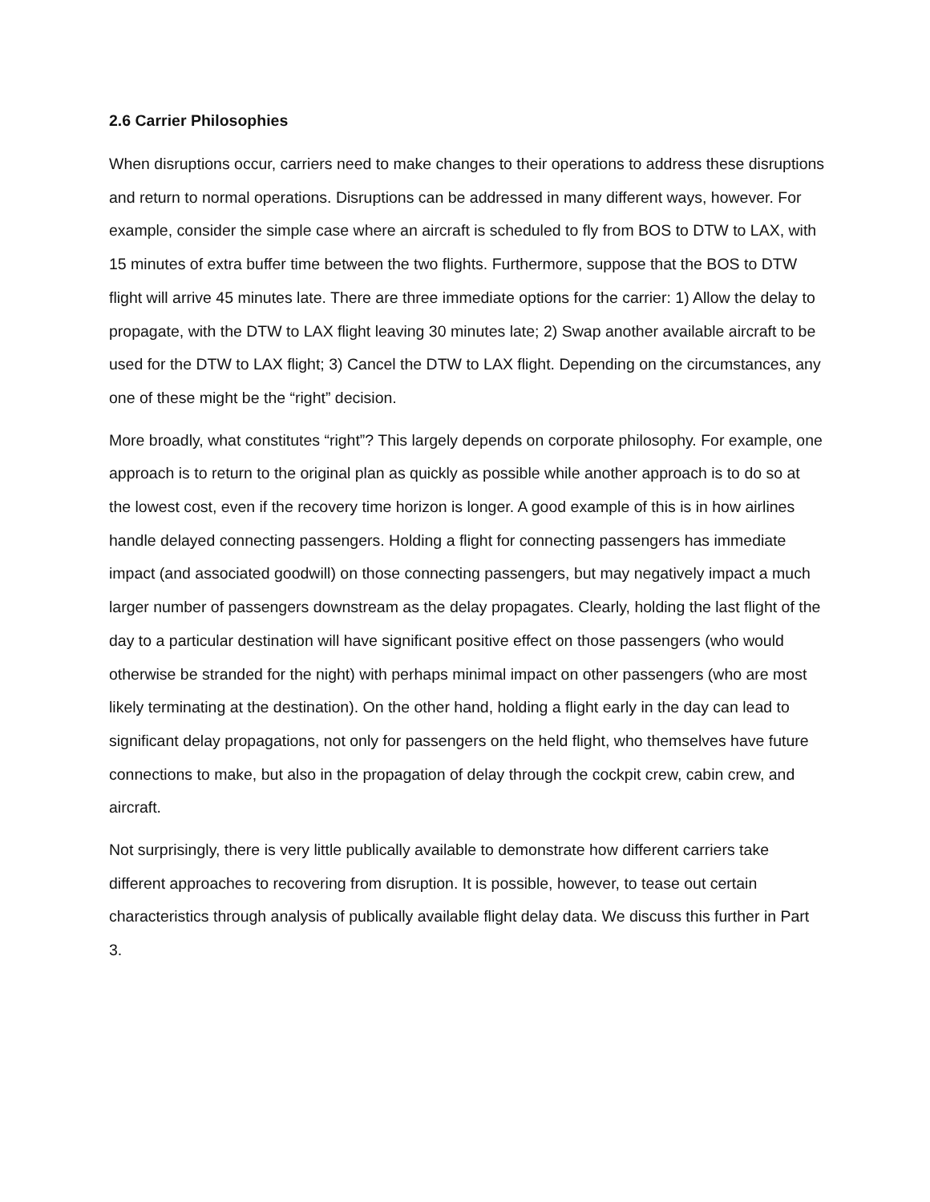2.6 Carrier Philosophies
When disruptions occur, carriers need to make changes to their operations to address these disruptions and return to normal operations. Disruptions can be addressed in many different ways, however. For example, consider the simple case where an aircraft is scheduled to fly from BOS to DTW to LAX, with 15 minutes of extra buffer time between the two flights. Furthermore, suppose that the BOS to DTW flight will arrive 45 minutes late. There are three immediate options for the carrier: 1) Allow the delay to propagate, with the DTW to LAX flight leaving 30 minutes late; 2) Swap another available aircraft to be used for the DTW to LAX flight; 3) Cancel the DTW to LAX flight. Depending on the circumstances, any one of these might be the “right” decision.
More broadly, what constitutes “right”? This largely depends on corporate philosophy. For example, one approach is to return to the original plan as quickly as possible while another approach is to do so at the lowest cost, even if the recovery time horizon is longer. A good example of this is in how airlines handle delayed connecting passengers. Holding a flight for connecting passengers has immediate impact (and associated goodwill) on those connecting passengers, but may negatively impact a much larger number of passengers downstream as the delay propagates. Clearly, holding the last flight of the day to a particular destination will have significant positive effect on those passengers (who would otherwise be stranded for the night) with perhaps minimal impact on other passengers (who are most likely terminating at the destination). On the other hand, holding a flight early in the day can lead to significant delay propagations, not only for passengers on the held flight, who themselves have future connections to make, but also in the propagation of delay through the cockpit crew, cabin crew, and aircraft.
Not surprisingly, there is very little publically available to demonstrate how different carriers take different approaches to recovering from disruption. It is possible, however, to tease out certain characteristics through analysis of publically available flight delay data. We discuss this further in Part 3.